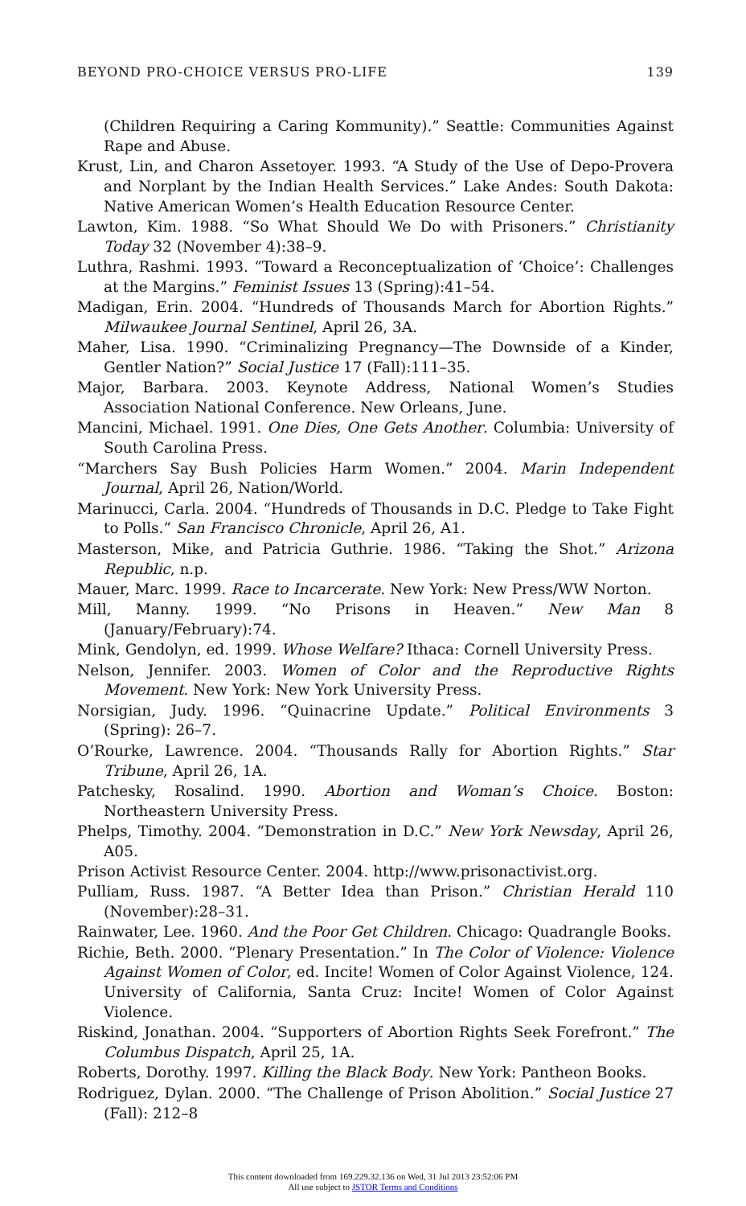BEYOND PRO-CHOICE VERSUS PRO-LIFE 139
(Children Requiring a Caring Kommunity).” Seattle: Communities Against Rape and Abuse.
Krust, Lin, and Charon Assetoyer. 1993. “A Study of the Use of Depo-Provera and Norplant by the Indian Health Services.” Lake Andes: South Dakota: Native American Women’s Health Education Resource Center.
Lawton, Kim. 1988. “So What Should We Do with Prisoners.” Christianity Today 32 (November 4):38–9.
Luthra, Rashmi. 1993. “Toward a Reconceptualization of ‘Choice’: Challenges at the Margins.” Feminist Issues 13 (Spring):41–54.
Madigan, Erin. 2004. “Hundreds of Thousands March for Abortion Rights.” Milwaukee Journal Sentinel, April 26, 3A.
Maher, Lisa. 1990. “Criminalizing Pregnancy—The Downside of a Kinder, Gentler Nation?” Social Justice 17 (Fall):111–35.
Major, Barbara. 2003. Keynote Address, National Women’s Studies Association National Conference. New Orleans, June.
Mancini, Michael. 1991. One Dies, One Gets Another. Columbia: University of South Carolina Press.
“Marchers Say Bush Policies Harm Women.” 2004. Marin Independent Journal, April 26, Nation/World.
Marinucci, Carla. 2004. “Hundreds of Thousands in D.C. Pledge to Take Fight to Polls.” San Francisco Chronicle, April 26, A1.
Masterson, Mike, and Patricia Guthrie. 1986. “Taking the Shot.” Arizona Republic, n.p.
Mauer, Marc. 1999. Race to Incarcerate. New York: New Press/WW Norton.
Mill, Manny. 1999. “No Prisons in Heaven.” New Man 8 (January/February):74.
Mink, Gendolyn, ed. 1999. Whose Welfare? Ithaca: Cornell University Press.
Nelson, Jennifer. 2003. Women of Color and the Reproductive Rights Movement. New York: New York University Press.
Norsigian, Judy. 1996. “Quinacrine Update.” Political Environments 3 (Spring): 26–7.
O’Rourke, Lawrence. 2004. “Thousands Rally for Abortion Rights.” Star Tribune, April 26, 1A.
Patchesky, Rosalind. 1990. Abortion and Woman’s Choice. Boston: Northeastern University Press.
Phelps, Timothy. 2004. “Demonstration in D.C.” New York Newsday, April 26, A05.
Prison Activist Resource Center. 2004. http://www.prisonactivist.org.
Pulliam, Russ. 1987. “A Better Idea than Prison.” Christian Herald 110 (November):28–31.
Rainwater, Lee. 1960. And the Poor Get Children. Chicago: Quadrangle Books.
Richie, Beth. 2000. “Plenary Presentation.” In The Color of Violence: Violence Against Women of Color, ed. Incite! Women of Color Against Violence, 124. University of California, Santa Cruz: Incite! Women of Color Against Violence.
Riskind, Jonathan. 2004. “Supporters of Abortion Rights Seek Forefront.” The Columbus Dispatch, April 25, 1A.
Roberts, Dorothy. 1997. Killing the Black Body. New York: Pantheon Books.
Rodriguez, Dylan. 2000. “The Challenge of Prison Abolition.” Social Justice 27 (Fall): 212–8
This content downloaded from 169.229.32.136 on Wed, 31 Jul 2013 23:52:06 PM
All use subject to JSTOR Terms and Conditions